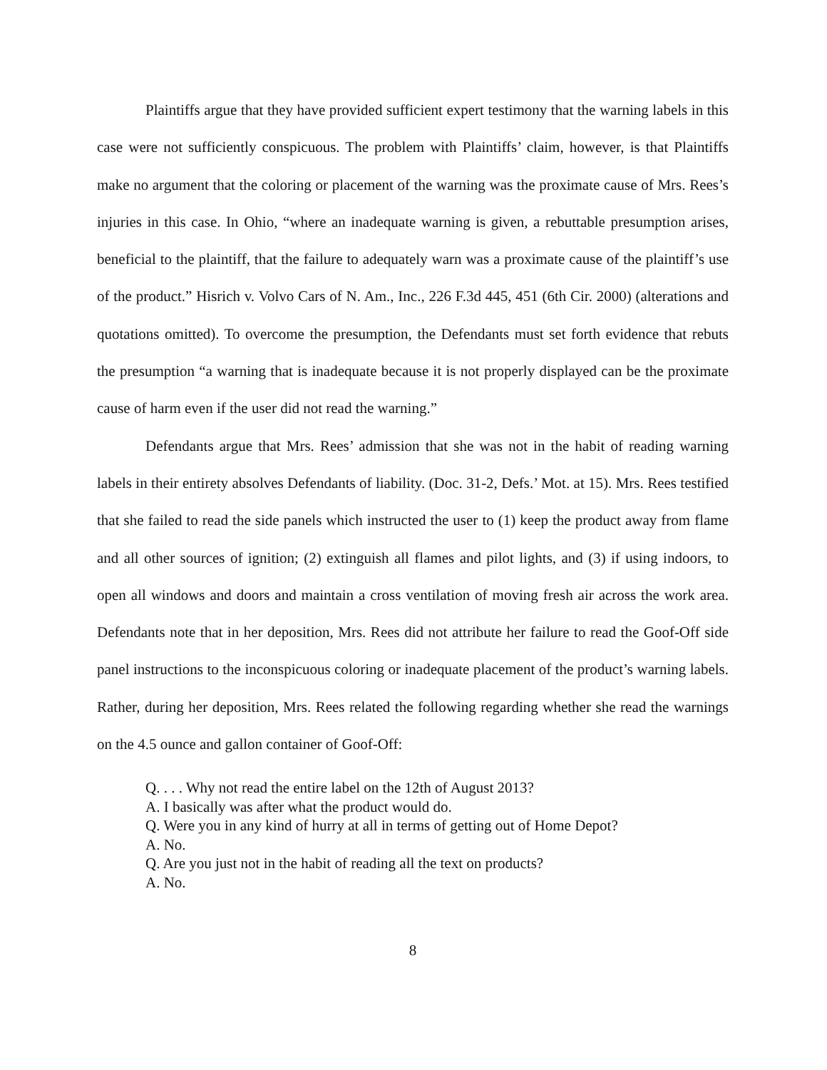Plaintiffs argue that they have provided sufficient expert testimony that the warning labels in this case were not sufficiently conspicuous. The problem with Plaintiffs’ claim, however, is that Plaintiffs make no argument that the coloring or placement of the warning was the proximate cause of Mrs. Rees’s injuries in this case. In Ohio, “where an inadequate warning is given, a rebuttable presumption arises, beneficial to the plaintiff, that the failure to adequately warn was a proximate cause of the plaintiff’s use of the product.” Hisrich v. Volvo Cars of N. Am., Inc., 226 F.3d 445, 451 (6th Cir. 2000) (alterations and quotations omitted). To overcome the presumption, the Defendants must set forth evidence that rebuts the presumption “a warning that is inadequate because it is not properly displayed can be the proximate cause of harm even if the user did not read the warning.”
Defendants argue that Mrs. Rees’ admission that she was not in the habit of reading warning labels in their entirety absolves Defendants of liability. (Doc. 31-2, Defs.’ Mot. at 15). Mrs. Rees testified that she failed to read the side panels which instructed the user to (1) keep the product away from flame and all other sources of ignition; (2) extinguish all flames and pilot lights, and (3) if using indoors, to open all windows and doors and maintain a cross ventilation of moving fresh air across the work area. Defendants note that in her deposition, Mrs. Rees did not attribute her failure to read the Goof-Off side panel instructions to the inconspicuous coloring or inadequate placement of the product’s warning labels. Rather, during her deposition, Mrs. Rees related the following regarding whether she read the warnings on the 4.5 ounce and gallon container of Goof-Off:
Q. . . . Why not read the entire label on the 12th of August 2013?
A. I basically was after what the product would do.
Q. Were you in any kind of hurry at all in terms of getting out of Home Depot?
A. No.
Q. Are you just not in the habit of reading all the text on products?
A. No.
8